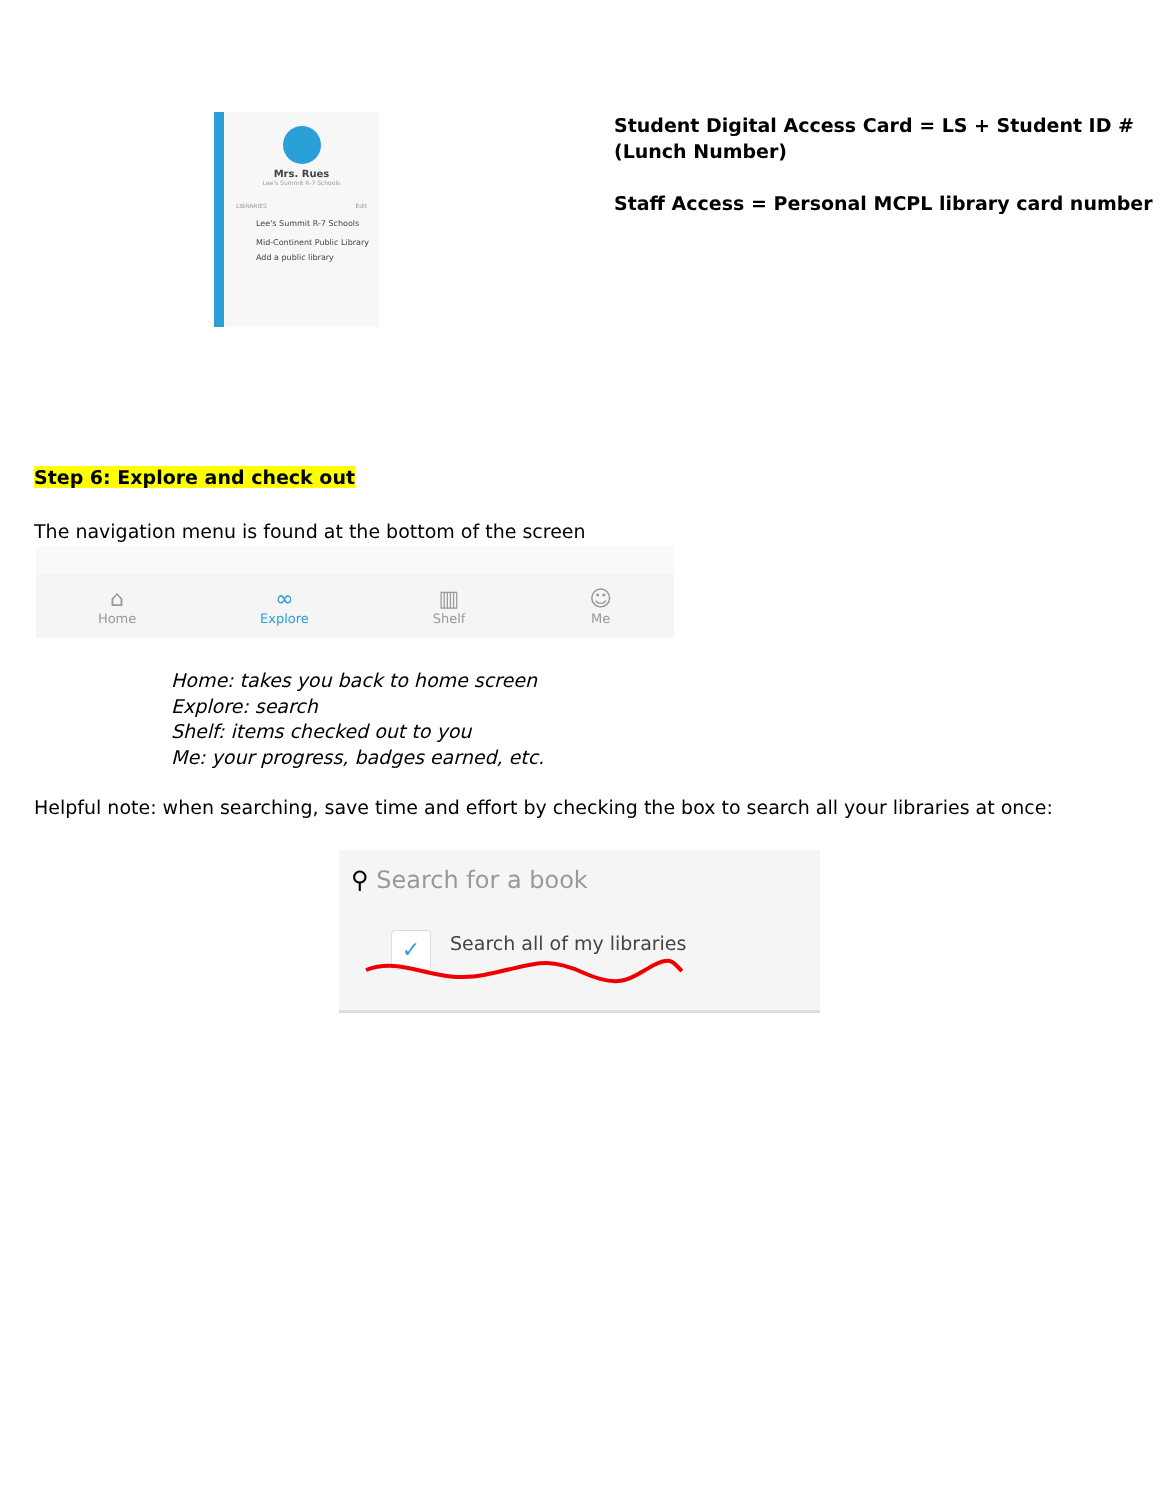Mrs. Rues
Lee's Summit R-7 Schools
LIBRARIES Edit
Lee's Summit R-7 Schools
Mid-Continent Public Library
Add a public library
Student Digital Access Card = LS + Student ID #
(Lunch Number)
Staff Access = Personal MCPL library card number
Step 6: Explore and check out
The navigation menu is found at the bottom of the screen
⌂
Home
∞
Explore
▥
Shelf
☺
Me
Home: takes you back to home screen
Explore: search
Shelf: items checked out to you
Me: your progress, badges earned, etc.
Helpful note: when searching, save time and effort by checking the box to search all your libraries at once:
⚲ Search for a book
✓ Search all of my libraries